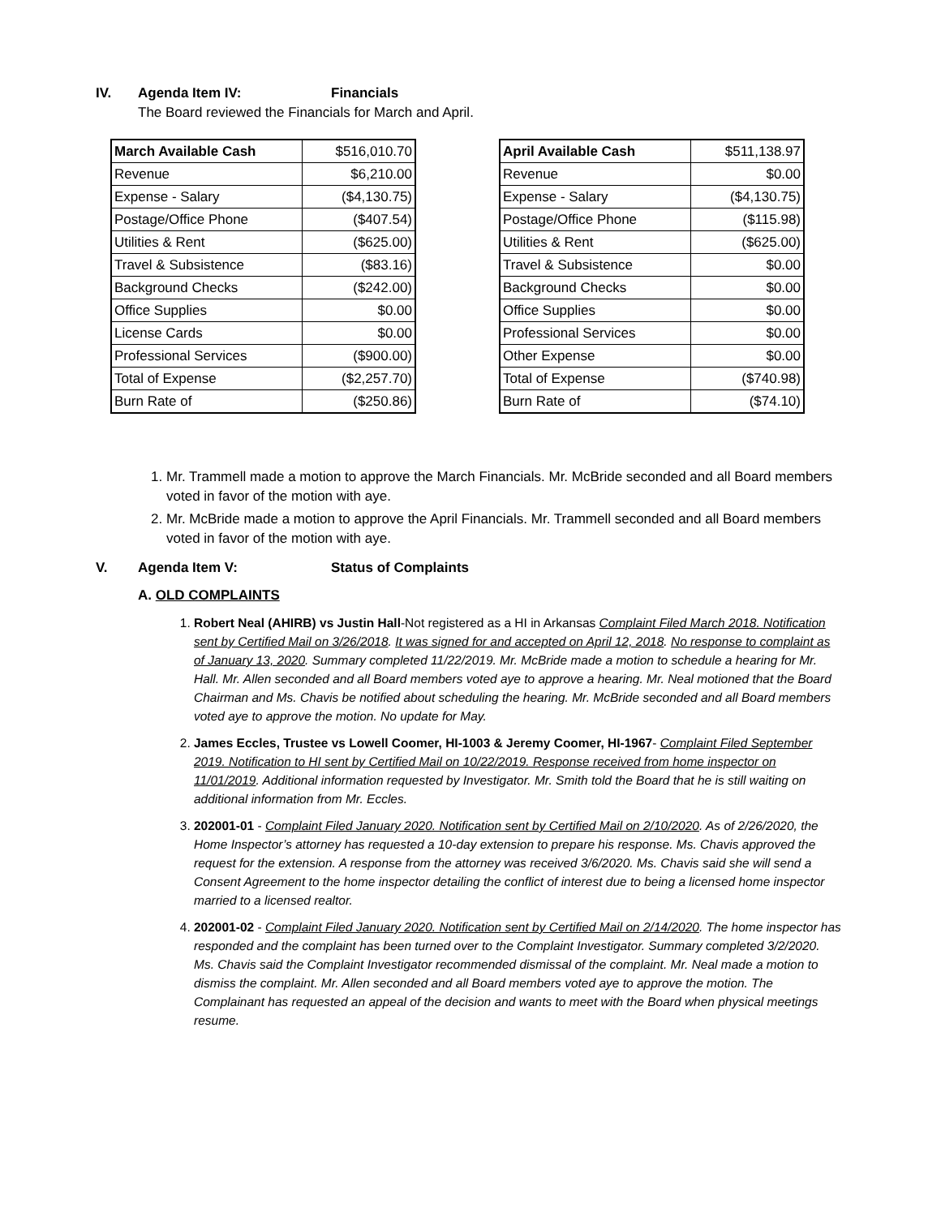IV. Agenda Item IV: Financials
The Board reviewed the Financials for March and April.
| March Available Cash | $516,010.70 |
| Revenue | $6,210.00 |
| Expense - Salary | ($4,130.75) |
| Postage/Office Phone | ($407.54) |
| Utilities & Rent | ($625.00) |
| Travel & Subsistence | ($83.16) |
| Background Checks | ($242.00) |
| Office Supplies | $0.00 |
| License Cards | $0.00 |
| Professional Services | ($900.00) |
| Total of Expense | ($2,257.70) |
| Burn Rate of | ($250.86) |
| April Available Cash | $511,138.97 |
| Revenue | $0.00 |
| Expense - Salary | ($4,130.75) |
| Postage/Office Phone | ($115.98) |
| Utilities & Rent | ($625.00) |
| Travel & Subsistence | $0.00 |
| Background Checks | $0.00 |
| Office Supplies | $0.00 |
| Professional Services | $0.00 |
| Other Expense | $0.00 |
| Total of Expense | ($740.98) |
| Burn Rate of | ($74.10) |
1. Mr. Trammell made a motion to approve the March Financials. Mr. McBride seconded and all Board members voted in favor of the motion with aye.
2. Mr. McBride made a motion to approve the April Financials. Mr. Trammell seconded and all Board members voted in favor of the motion with aye.
V. Agenda Item V: Status of Complaints
A. OLD COMPLAINTS
1. Robert Neal (AHIRB) vs Justin Hall-Not registered as a HI in Arkansas Complaint Filed March 2018. Notification sent by Certified Mail on 3/26/2018. It was signed for and accepted on April 12, 2018. No response to complaint as of January 13, 2020. Summary completed 11/22/2019. Mr. McBride made a motion to schedule a hearing for Mr. Hall. Mr. Allen seconded and all Board members voted aye to approve a hearing. Mr. Neal motioned that the Board Chairman and Ms. Chavis be notified about scheduling the hearing. Mr. McBride seconded and all Board members voted aye to approve the motion. No update for May.
2. James Eccles, Trustee vs Lowell Coomer, HI-1003 & Jeremy Coomer, HI-1967- Complaint Filed September 2019. Notification to HI sent by Certified Mail on 10/22/2019. Response received from home inspector on 11/01/2019. Additional information requested by Investigator. Mr. Smith told the Board that he is still waiting on additional information from Mr. Eccles.
3. 202001-01 - Complaint Filed January 2020. Notification sent by Certified Mail on 2/10/2020. As of 2/26/2020, the Home Inspector’s attorney has requested a 10-day extension to prepare his response. Ms. Chavis approved the request for the extension. A response from the attorney was received 3/6/2020. Ms. Chavis said she will send a Consent Agreement to the home inspector detailing the conflict of interest due to being a licensed home inspector married to a licensed realtor.
4. 202001-02 - Complaint Filed January 2020. Notification sent by Certified Mail on 2/14/2020. The home inspector has responded and the complaint has been turned over to the Complaint Investigator. Summary completed 3/2/2020. Ms. Chavis said the Complaint Investigator recommended dismissal of the complaint. Mr. Neal made a motion to dismiss the complaint. Mr. Allen seconded and all Board members voted aye to approve the motion. The Complainant has requested an appeal of the decision and wants to meet with the Board when physical meetings resume.